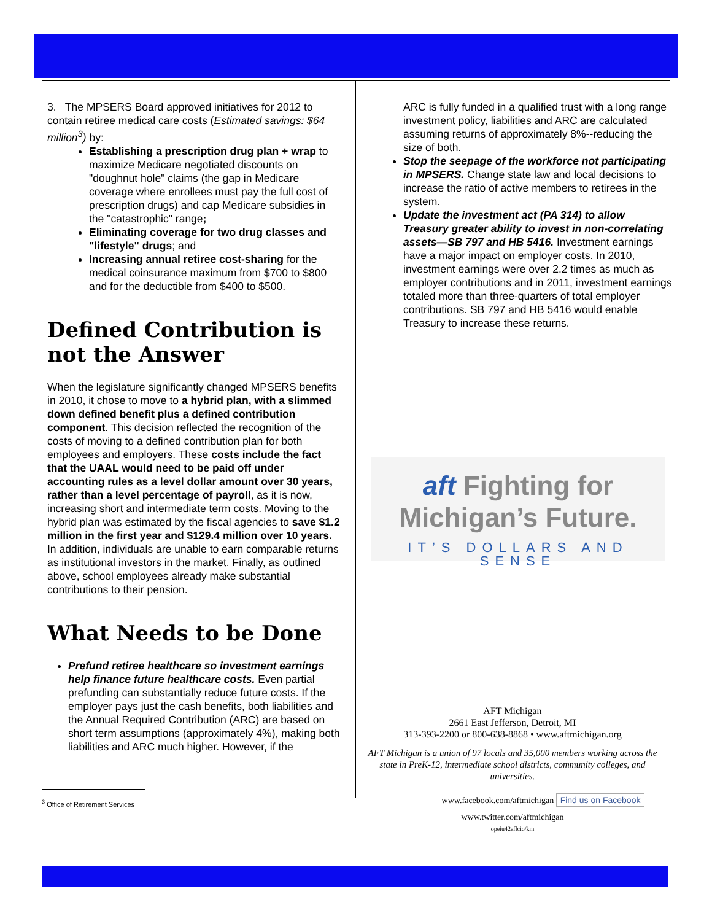3. The MPSERS Board approved initiatives for 2012 to contain retiree medical care costs (Estimated savings: $64 million<sup>3</sup>) by:
Establishing a prescription drug plan + wrap to maximize Medicare negotiated discounts on "doughnut hole" claims (the gap in Medicare coverage where enrollees must pay the full cost of prescription drugs) and cap Medicare subsidies in the "catastrophic" range;
Eliminating coverage for two drug classes and "lifestyle" drugs; and
Increasing annual retiree cost-sharing for the medical coinsurance maximum from $700 to $800 and for the deductible from $400 to $500.
Defined Contribution is not the Answer
When the legislature significantly changed MPSERS benefits in 2010, it chose to move to a hybrid plan, with a slimmed down defined benefit plus a defined contribution component. This decision reflected the recognition of the costs of moving to a defined contribution plan for both employees and employers. These costs include the fact that the UAAL would need to be paid off under accounting rules as a level dollar amount over 30 years, rather than a level percentage of payroll, as it is now, increasing short and intermediate term costs. Moving to the hybrid plan was estimated by the fiscal agencies to save $1.2 million in the first year and $129.4 million over 10 years. In addition, individuals are unable to earn comparable returns as institutional investors in the market. Finally, as outlined above, school employees already make substantial contributions to their pension.
What Needs to be Done
Prefund retiree healthcare so investment earnings help finance future healthcare costs. Even partial prefunding can substantially reduce future costs. If the employer pays just the cash benefits, both liabilities and the Annual Required Contribution (ARC) are based on short term assumptions (approximately 4%), making both liabilities and ARC much higher. However, if the
<sup>3</sup> Office of Retirement Services
ARC is fully funded in a qualified trust with a long range investment policy, liabilities and ARC are calculated assuming returns of approximately 8%--reducing the size of both.
Stop the seepage of the workforce not participating in MPSERS. Change state law and local decisions to increase the ratio of active members to retirees in the system.
Update the investment act (PA 314) to allow Treasury greater ability to invest in non-correlating assets—SB 797 and HB 5416. Investment earnings have a major impact on employer costs. In 2010, investment earnings were over 2.2 times as much as employer contributions and in 2011, investment earnings totaled more than three-quarters of total employer contributions. SB 797 and HB 5416 would enable Treasury to increase these returns.
aft Fighting for
Michigan’s Future.
IT’S DOLLARS AND SENSE
AFT Michigan
2661 East Jefferson, Detroit, MI
313-393-2200 or 800-638-8868 • www.aftmichigan.org
AFT Michigan is a union of 97 locals and 35,000 members working across the state in PreK-12, intermediate school districts, community colleges, and universities.
www.facebook.com/aftmichigan Find us on Facebook
www.twitter.com/aftmichigan
opeiu42aflcio/km